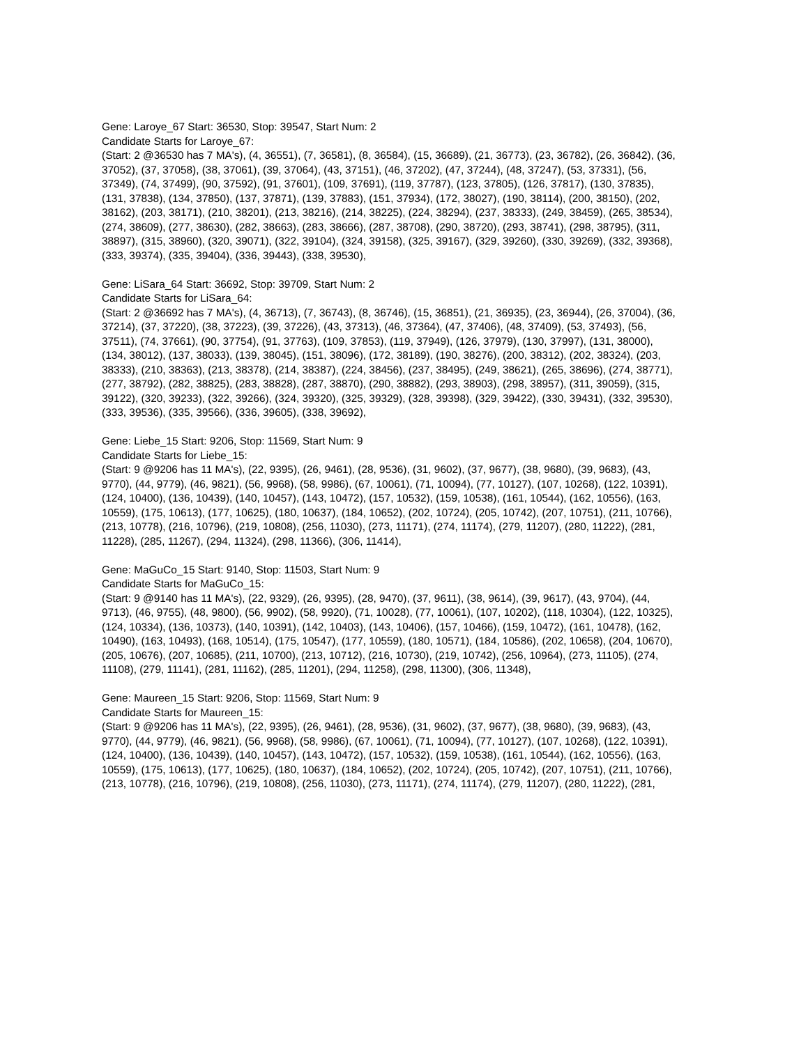Gene: Laroye_67 Start: 36530, Stop: 39547, Start Num: 2
Candidate Starts for Laroye_67:
(Start: 2 @36530 has 7 MA's), (4, 36551), (7, 36581), (8, 36584), (15, 36689), (21, 36773), (23, 36782), (26, 36842), (36, 37052), (37, 37058), (38, 37061), (39, 37064), (43, 37151), (46, 37202), (47, 37244), (48, 37247), (53, 37331), (56, 37349), (74, 37499), (90, 37592), (91, 37601), (109, 37691), (119, 37787), (123, 37805), (126, 37817), (130, 37835), (131, 37838), (134, 37850), (137, 37871), (139, 37883), (151, 37934), (172, 38027), (190, 38114), (200, 38150), (202, 38162), (203, 38171), (210, 38201), (213, 38216), (214, 38225), (224, 38294), (237, 38333), (249, 38459), (265, 38534), (274, 38609), (277, 38630), (282, 38663), (283, 38666), (287, 38708), (290, 38720), (293, 38741), (298, 38795), (311, 38897), (315, 38960), (320, 39071), (322, 39104), (324, 39158), (325, 39167), (329, 39260), (330, 39269), (332, 39368), (333, 39374), (335, 39404), (336, 39443), (338, 39530),
Gene: LiSara_64 Start: 36692, Stop: 39709, Start Num: 2
Candidate Starts for LiSara_64:
(Start: 2 @36692 has 7 MA's), (4, 36713), (7, 36743), (8, 36746), (15, 36851), (21, 36935), (23, 36944), (26, 37004), (36, 37214), (37, 37220), (38, 37223), (39, 37226), (43, 37313), (46, 37364), (47, 37406), (48, 37409), (53, 37493), (56, 37511), (74, 37661), (90, 37754), (91, 37763), (109, 37853), (119, 37949), (126, 37979), (130, 37997), (131, 38000), (134, 38012), (137, 38033), (139, 38045), (151, 38096), (172, 38189), (190, 38276), (200, 38312), (202, 38324), (203, 38333), (210, 38363), (213, 38378), (214, 38387), (224, 38456), (237, 38495), (249, 38621), (265, 38696), (274, 38771), (277, 38792), (282, 38825), (283, 38828), (287, 38870), (290, 38882), (293, 38903), (298, 38957), (311, 39059), (315, 39122), (320, 39233), (322, 39266), (324, 39320), (325, 39329), (328, 39398), (329, 39422), (330, 39431), (332, 39530), (333, 39536), (335, 39566), (336, 39605), (338, 39692),
Gene: Liebe_15 Start: 9206, Stop: 11569, Start Num: 9
Candidate Starts for Liebe_15:
(Start: 9 @9206 has 11 MA's), (22, 9395), (26, 9461), (28, 9536), (31, 9602), (37, 9677), (38, 9680), (39, 9683), (43, 9770), (44, 9779), (46, 9821), (56, 9968), (58, 9986), (67, 10061), (71, 10094), (77, 10127), (107, 10268), (122, 10391), (124, 10400), (136, 10439), (140, 10457), (143, 10472), (157, 10532), (159, 10538), (161, 10544), (162, 10556), (163, 10559), (175, 10613), (177, 10625), (180, 10637), (184, 10652), (202, 10724), (205, 10742), (207, 10751), (211, 10766), (213, 10778), (216, 10796), (219, 10808), (256, 11030), (273, 11171), (274, 11174), (279, 11207), (280, 11222), (281, 11228), (285, 11267), (294, 11324), (298, 11366), (306, 11414),
Gene: MaGuCo_15 Start: 9140, Stop: 11503, Start Num: 9
Candidate Starts for MaGuCo_15:
(Start: 9 @9140 has 11 MA's), (22, 9329), (26, 9395), (28, 9470), (37, 9611), (38, 9614), (39, 9617), (43, 9704), (44, 9713), (46, 9755), (48, 9800), (56, 9902), (58, 9920), (71, 10028), (77, 10061), (107, 10202), (118, 10304), (122, 10325), (124, 10334), (136, 10373), (140, 10391), (142, 10403), (143, 10406), (157, 10466), (159, 10472), (161, 10478), (162, 10490), (163, 10493), (168, 10514), (175, 10547), (177, 10559), (180, 10571), (184, 10586), (202, 10658), (204, 10670), (205, 10676), (207, 10685), (211, 10700), (213, 10712), (216, 10730), (219, 10742), (256, 10964), (273, 11105), (274, 11108), (279, 11141), (281, 11162), (285, 11201), (294, 11258), (298, 11300), (306, 11348),
Gene: Maureen_15 Start: 9206, Stop: 11569, Start Num: 9
Candidate Starts for Maureen_15:
(Start: 9 @9206 has 11 MA's), (22, 9395), (26, 9461), (28, 9536), (31, 9602), (37, 9677), (38, 9680), (39, 9683), (43, 9770), (44, 9779), (46, 9821), (56, 9968), (58, 9986), (67, 10061), (71, 10094), (77, 10127), (107, 10268), (122, 10391), (124, 10400), (136, 10439), (140, 10457), (143, 10472), (157, 10532), (159, 10538), (161, 10544), (162, 10556), (163, 10559), (175, 10613), (177, 10625), (180, 10637), (184, 10652), (202, 10724), (205, 10742), (207, 10751), (211, 10766), (213, 10778), (216, 10796), (219, 10808), (256, 11030), (273, 11171), (274, 11174), (279, 11207), (280, 11222), (281,